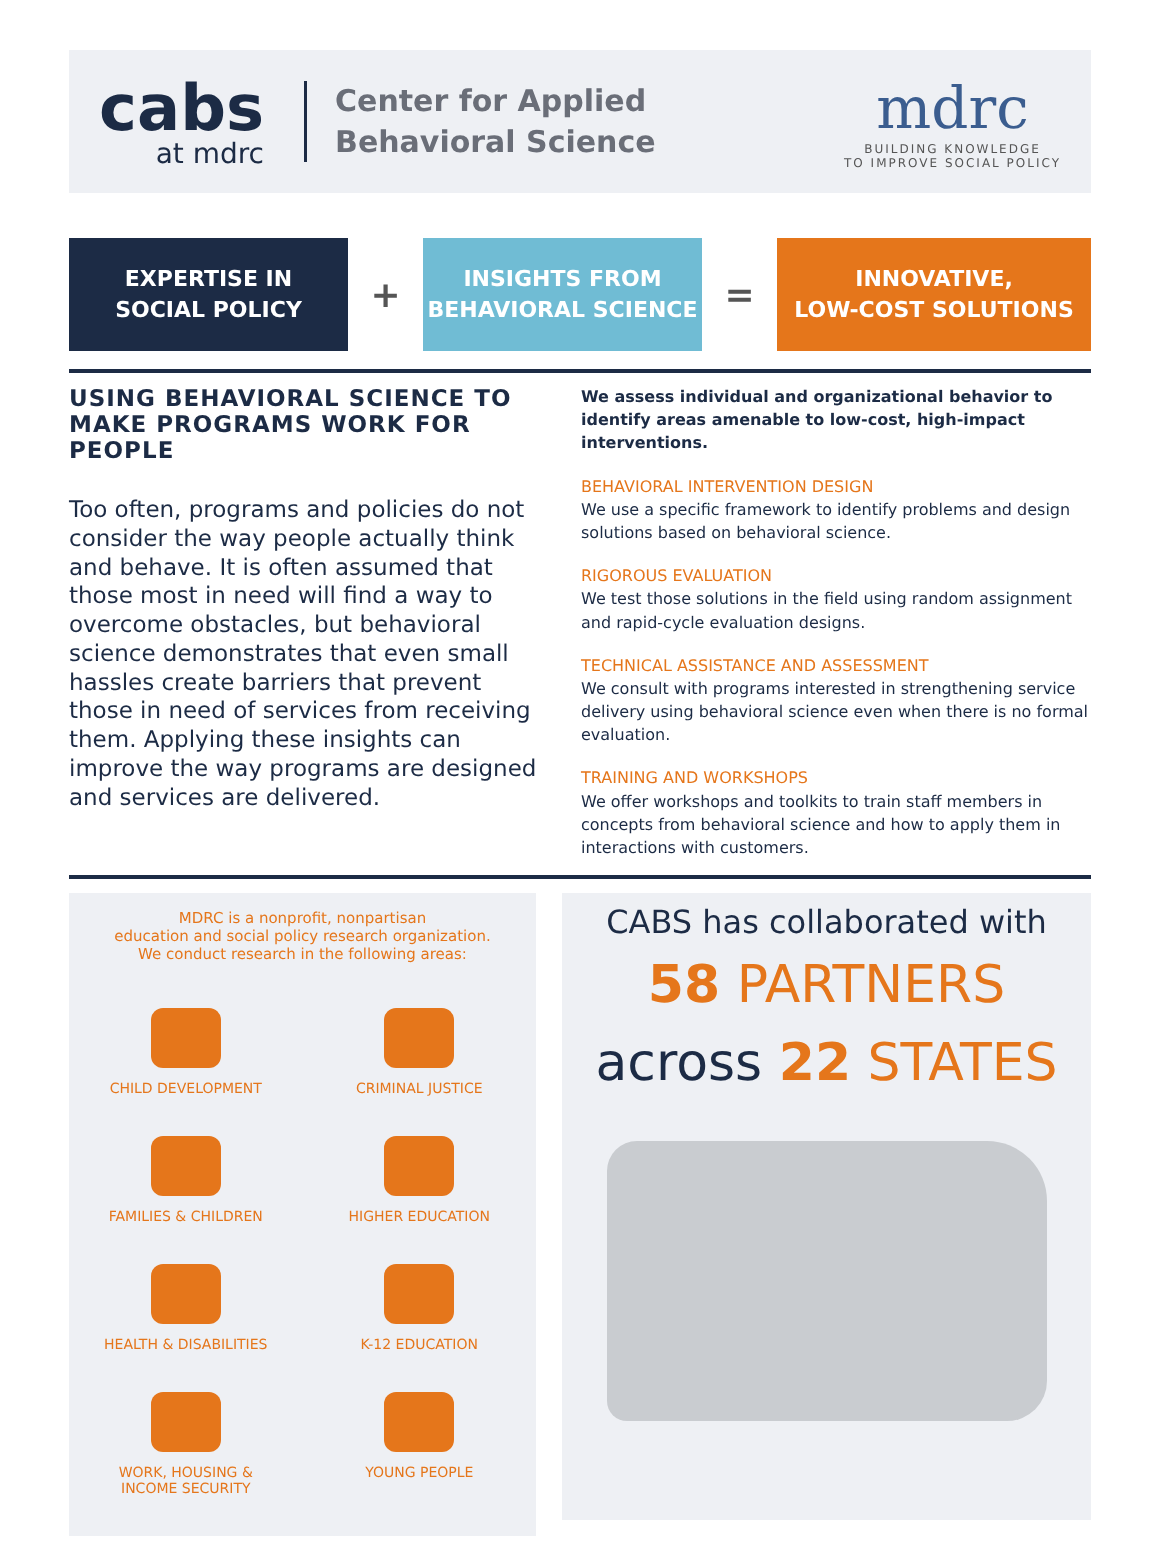cabs
at mdrc
Center for Applied
Behavioral Science
mdrc
BUILDING KNOWLEDGE
TO IMPROVE SOCIAL POLICY
EXPERTISE IN
SOCIAL POLICY
+
INSIGHTS FROM
BEHAVIORAL SCIENCE
=
INNOVATIVE,
LOW-COST SOLUTIONS
USING BEHAVIORAL SCIENCE TO MAKE PROGRAMS WORK FOR PEOPLE
Too often, programs and policies do not consider the way people actually think and behave. It is often assumed that those most in need will find a way to overcome obstacles, but behavioral science demonstrates that even small hassles create barriers that prevent those in need of services from receiving them. Applying these insights can improve the way programs are designed and services are delivered.
We assess individual and organizational behavior to identify areas amenable to low-cost, high-impact interventions.
BEHAVIORAL INTERVENTION DESIGN
We use a specific framework to identify problems and design solutions based on behavioral science.
RIGOROUS EVALUATION
We test those solutions in the field using random assignment and rapid-cycle evaluation designs.
TECHNICAL ASSISTANCE AND ASSESSMENT
We consult with programs interested in strengthening service delivery using behavioral science even when there is no formal evaluation.
TRAINING AND WORKSHOPS
We offer workshops and toolkits to train staff members in concepts from behavioral science and how to apply them in interactions with customers.
MDRC is a nonprofit, nonpartisan
education and social policy research organization.
We conduct research in the following areas:
CHILD DEVELOPMENT
CRIMINAL JUSTICE
FAMILIES & CHILDREN
HIGHER EDUCATION
HEALTH & DISABILITIES
K-12 EDUCATION
WORK, HOUSING &
INCOME SECURITY
YOUNG PEOPLE
CABS has collaborated with
58 PARTNERS
across 22 STATES